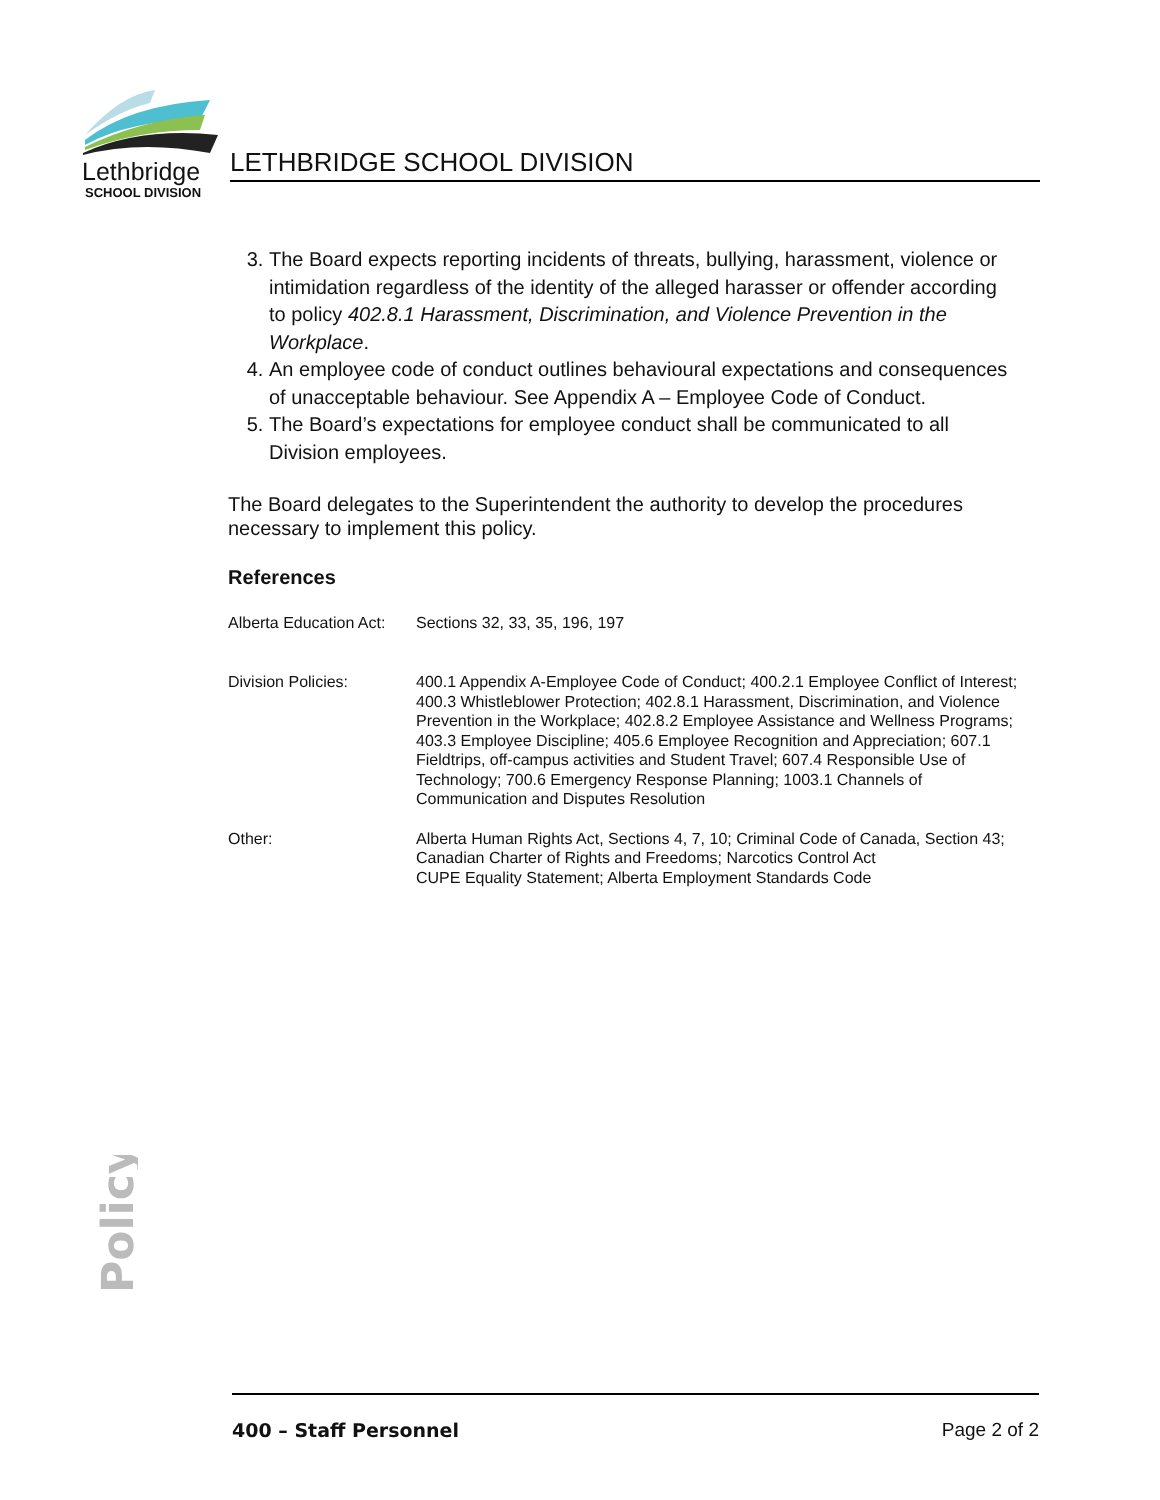Lethbridge
SCHOOL DIVISION
LETHBRIDGE SCHOOL DIVISION
3. The Board expects reporting incidents of threats, bullying, harassment, violence or intimidation regardless of the identity of the alleged harasser or offender according to policy 402.8.1 Harassment, Discrimination, and Violence Prevention in the Workplace.
4. An employee code of conduct outlines behavioural expectations and consequences of unacceptable behaviour. See Appendix A – Employee Code of Conduct.
5. The Board’s expectations for employee conduct shall be communicated to all Division employees.
The Board delegates to the Superintendent the authority to develop the procedures necessary to implement this policy.
References
| Alberta Education Act: | Sections 32, 33, 35, 196, 197 |
| Division Policies: | 400.1 Appendix A-Employee Code of Conduct; 400.2.1 Employee Conflict of Interest; 400.3 Whistleblower Protection; 402.8.1 Harassment, Discrimination, and Violence Prevention in the Workplace; 402.8.2 Employee Assistance and Wellness Programs; 403.3 Employee Discipline; 405.6 Employee Recognition and Appreciation; 607.1 Fieldtrips, off-campus activities and Student Travel; 607.4 Responsible Use of Technology; 700.6 Emergency Response Planning; 1003.1 Channels of Communication and Disputes Resolution |
| Other: | Alberta Human Rights Act, Sections 4, 7, 10; Criminal Code of Canada, Section 43; Canadian Charter of Rights and Freedoms; Narcotics Control Act CUPE Equality Statement; Alberta Employment Standards Code |
Policy
400 – Staff Personnel Page 2 of 2